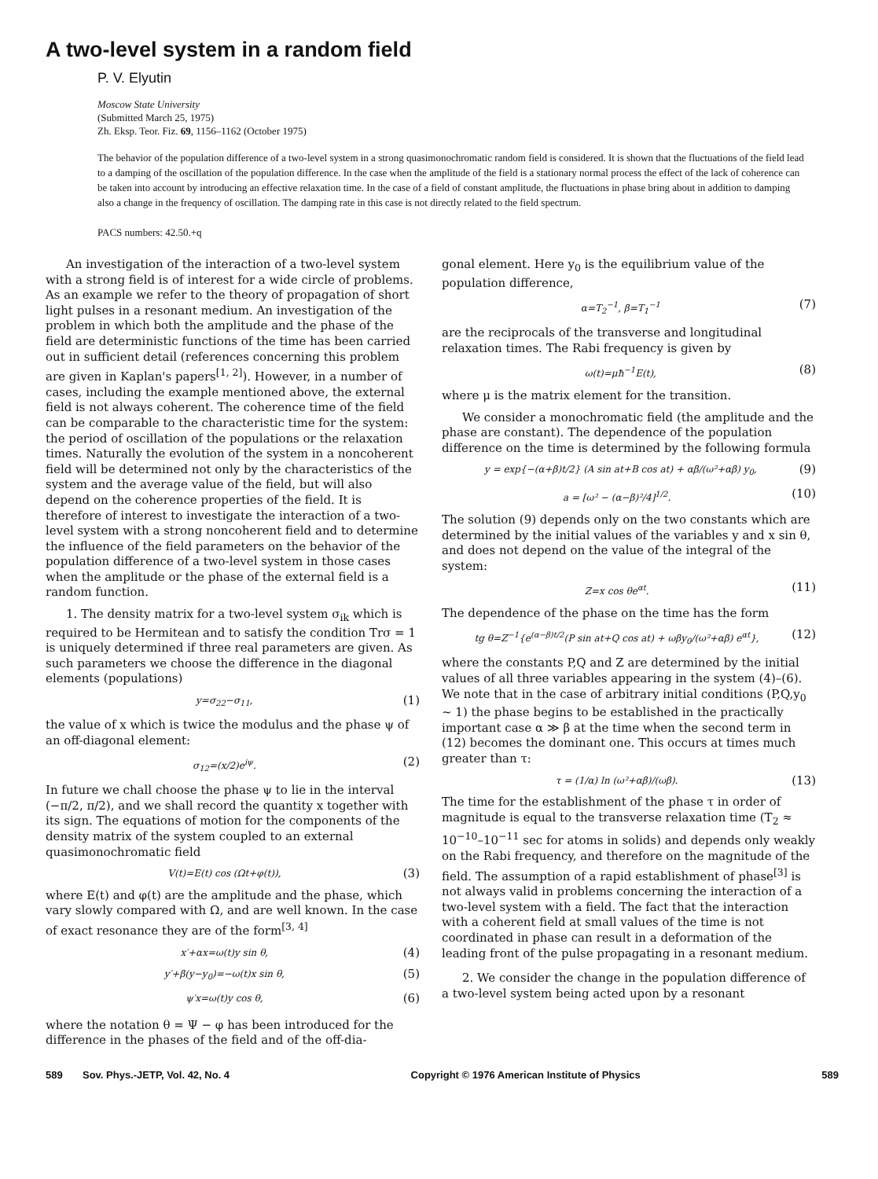A two-level system in a random field
P. V. Elyutin
Moscow State University
(Submitted March 25, 1975)
Zh. Eksp. Teor. Fiz. 69, 1156–1162 (October 1975)
The behavior of the population difference of a two-level system in a strong quasimonochromatic random field is considered. It is shown that the fluctuations of the field lead to a damping of the oscillation of the population difference. In the case when the amplitude of the field is a stationary normal process the effect of the lack of coherence can be taken into account by introducing an effective relaxation time. In the case of a field of constant amplitude, the fluctuations in phase bring about in addition to damping also a change in the frequency of oscillation. The damping rate in this case is not directly related to the field spectrum.
PACS numbers: 42.50.+q
An investigation of the interaction of a two-level system with a strong field is of interest for a wide circle of problems. As an example we refer to the theory of propagation of short light pulses in a resonant medium. An investigation of the problem in which both the amplitude and the phase of the field are deterministic functions of the time has been carried out in sufficient detail (references concerning this problem are given in Kaplan's papers<sup>[1, 2]</sup>). However, in a number of cases, including the example mentioned above, the external field is not always coherent. The coherence time of the field can be comparable to the characteristic time for the system: the period of oscillation of the populations or the relaxation times. Naturally the evolution of the system in a noncoherent field will be determined not only by the characteristics of the system and the average value of the field, but will also depend on the coherence properties of the field. It is therefore of interest to investigate the interaction of a two-level system with a strong noncoherent field and to determine the influence of the field parameters on the behavior of the population difference of a two-level system in those cases when the amplitude or the phase of the external field is a random function.
1. The density matrix for a two-level system σ<sub>ik</sub> which is required to be Hermitean and to satisfy the condition Trσ = 1 is uniquely determined if three real parameters are given. As such parameters we choose the difference in the diagonal elements (populations)
y=σ<sub>22</sub>−σ<sub>11</sub>, (1)
the value of x which is twice the modulus and the phase ψ of an off-diagonal element:
σ<sub>12</sub>=(x/2)e<sup>iψ</sup>. (2)
In future we chall choose the phase ψ to lie in the interval (−π/2, π/2), and we shall record the quantity x together with its sign. The equations of motion for the components of the density matrix of the system coupled to an external quasimonochromatic field
V(t)=E(t) cos (Ωt+φ(t)), (3)
where E(t) and φ(t) are the amplitude and the phase, which vary slowly compared with Ω, and are well known. In the case of exact resonance they are of the form<sup>[3, 4]</sup>
x′+αx=ω(t)y sin θ, (4)
y′+β(y−y<sub>0</sub>)=−ω(t)x sin θ, (5)
ψ′x=ω(t)y cos θ, (6)
where the notation θ = Ψ − φ has been introduced for the difference in the phases of the field and of the off-dia-
gonal element. Here y<sub>0</sub> is the equilibrium value of the population difference,
α=T<sub>2</sub><sup>−1</sup>, β=T<sub>1</sub><sup>−1</sup> (7)
are the reciprocals of the transverse and longitudinal relaxation times. The Rabi frequency is given by
ω(t)=μħ<sup>−1</sup>E(t), (8)
where μ is the matrix element for the transition.
We consider a monochromatic field (the amplitude and the phase are constant). The dependence of the population difference on the time is determined by the following formula
y = exp{−(α+β)t/2} (A sin at+B cos at) + αβ/(ω²+αβ) y<sub>0</sub>, (9)
a = [ω² − (α−β)²/4]<sup>1/2</sup>. (10)
The solution (9) depends only on the two constants which are determined by the initial values of the variables y and x sin θ, and does not depend on the value of the integral of the system:
Z=x cos θe<sup>αt</sup>. (11)
The dependence of the phase on the time has the form
tg θ=Z<sup>−1</sup>{e<sup>(α−β)t/2</sup>(P sin at+Q cos at) + ωβy<sub>0</sub>/(ω²+αβ) e<sup>αt</sup>}, (12)
where the constants P,Q and Z are determined by the initial values of all three variables appearing in the system (4)–(6). We note that in the case of arbitrary initial conditions (P,Q,y<sub>0</sub> ~ 1) the phase begins to be established in the practically important case α ≫ β at the time when the second term in (12) becomes the dominant one. This occurs at times much greater than τ:
τ = (1/α) ln (ω²+αβ)/(ωβ). (13)
The time for the establishment of the phase τ in order of magnitude is equal to the transverse relaxation time (T<sub>2</sub> ≈ 10<sup>−10</sup>–10<sup>−11</sup> sec for atoms in solids) and depends only weakly on the Rabi frequency, and therefore on the magnitude of the field. The assumption of a rapid establishment of phase<sup>[3]</sup> is not always valid in problems concerning the interaction of a two-level system with a field. The fact that the interaction with a coherent field at small values of the time is not coordinated in phase can result in a deformation of the leading front of the pulse propagating in a resonant medium.
2. We consider the change in the population difference of a two-level system being acted upon by a resonant
589 Sov. Phys.-JETP, Vol. 42, No. 4 Copyright © 1976 American Institute of Physics 589